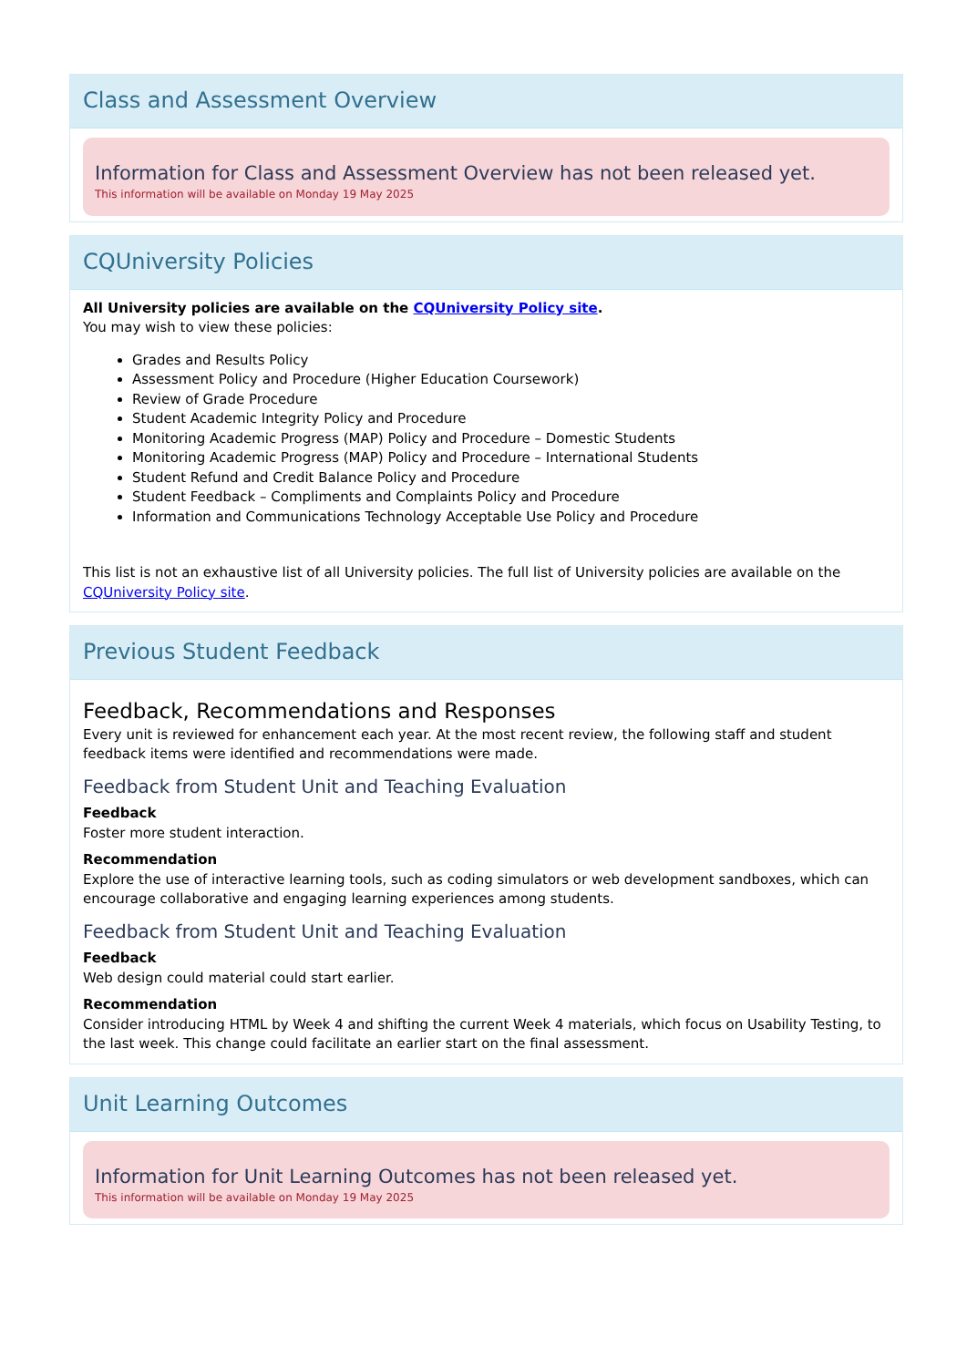Class and Assessment Overview
Information for Class and Assessment Overview has not been released yet.
This information will be available on Monday 19 May 2025
CQUniversity Policies
All University policies are available on the CQUniversity Policy site.
You may wish to view these policies:
Grades and Results Policy
Assessment Policy and Procedure (Higher Education Coursework)
Review of Grade Procedure
Student Academic Integrity Policy and Procedure
Monitoring Academic Progress (MAP) Policy and Procedure – Domestic Students
Monitoring Academic Progress (MAP) Policy and Procedure – International Students
Student Refund and Credit Balance Policy and Procedure
Student Feedback – Compliments and Complaints Policy and Procedure
Information and Communications Technology Acceptable Use Policy and Procedure
This list is not an exhaustive list of all University policies. The full list of University policies are available on the CQUniversity Policy site.
Previous Student Feedback
Feedback, Recommendations and Responses
Every unit is reviewed for enhancement each year. At the most recent review, the following staff and student feedback items were identified and recommendations were made.
Feedback from Student Unit and Teaching Evaluation
Feedback
Foster more student interaction.
Recommendation
Explore the use of interactive learning tools, such as coding simulators or web development sandboxes, which can encourage collaborative and engaging learning experiences among students.
Feedback from Student Unit and Teaching Evaluation
Feedback
Web design could material could start earlier.
Recommendation
Consider introducing HTML by Week 4 and shifting the current Week 4 materials, which focus on Usability Testing, to the last week. This change could facilitate an earlier start on the final assessment.
Unit Learning Outcomes
Information for Unit Learning Outcomes has not been released yet.
This information will be available on Monday 19 May 2025